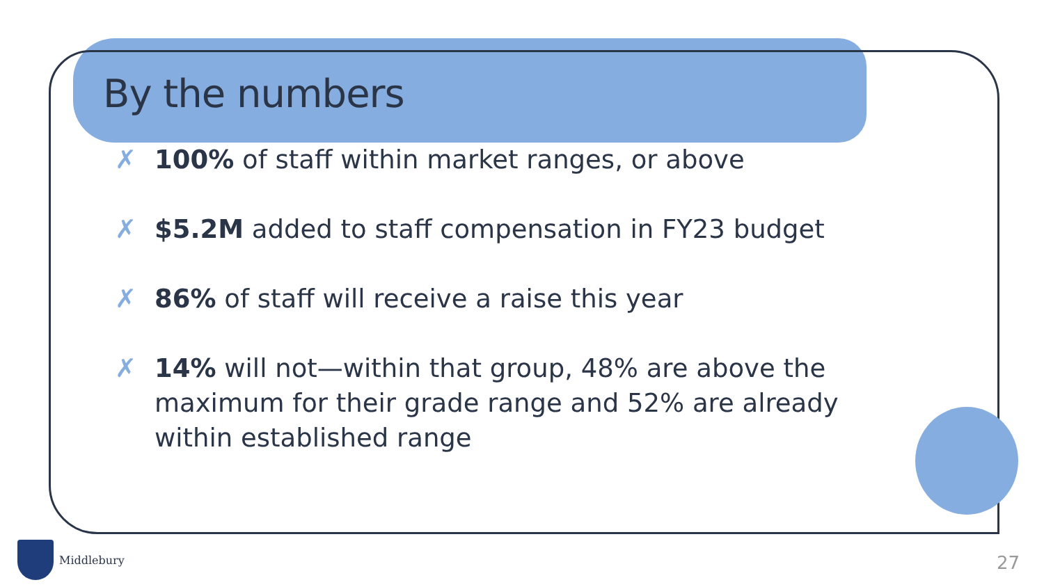By the numbers
✗ 100% of staff within market ranges, or above
✗ $5.2M added to staff compensation in FY23 budget
✗ 86% of staff will receive a raise this year
✗ 14% will not—within that group, 48% are above the maximum for their grade range and 52% are already within established range
Middlebury
27